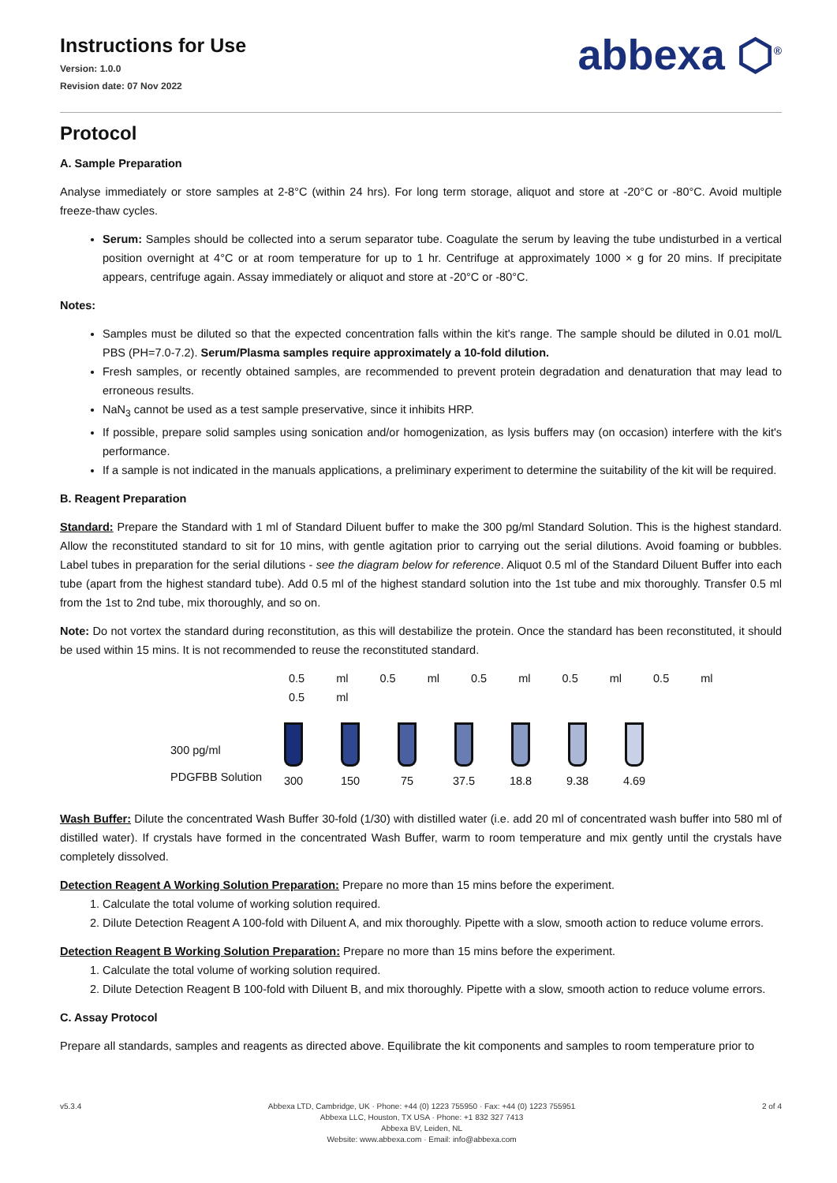Instructions for Use
Version: 1.0.0
Revision date: 07 Nov 2022
abbexa ⬡<sup>®</sup>
Protocol
A. Sample Preparation
Analyse immediately or store samples at 2-8°C (within 24 hrs). For long term storage, aliquot and store at -20°C or -80°C. Avoid multiple freeze-thaw cycles.
Serum: Samples should be collected into a serum separator tube. Coagulate the serum by leaving the tube undisturbed in a vertical position overnight at 4°C or at room temperature for up to 1 hr. Centrifuge at approximately 1000 × g for 20 mins. If precipitate appears, centrifuge again. Assay immediately or aliquot and store at -20°C or -80°C.
Notes:
Samples must be diluted so that the expected concentration falls within the kit's range. The sample should be diluted in 0.01 mol/L PBS (PH=7.0-7.2). Serum/Plasma samples require approximately a 10-fold dilution.
Fresh samples, or recently obtained samples, are recommended to prevent protein degradation and denaturation that may lead to erroneous results.
NaN<sub>3</sub> cannot be used as a test sample preservative, since it inhibits HRP.
If possible, prepare solid samples using sonication and/or homogenization, as lysis buffers may (on occasion) interfere with the kit's performance.
If a sample is not indicated in the manuals applications, a preliminary experiment to determine the suitability of the kit will be required.
B. Reagent Preparation
Standard: Prepare the Standard with 1 ml of Standard Diluent buffer to make the 300 pg/ml Standard Solution. This is the highest standard. Allow the reconstituted standard to sit for 10 mins, with gentle agitation prior to carrying out the serial dilutions. Avoid foaming or bubbles. Label tubes in preparation for the serial dilutions - see the diagram below for reference. Aliquot 0.5 ml of the Standard Diluent Buffer into each tube (apart from the highest standard tube). Add 0.5 ml of the highest standard solution into the 1st tube and mix thoroughly. Transfer 0.5 ml from the 1st to 2nd tube, mix thoroughly, and so on.
Note: Do not vortex the standard during reconstitution, as this will destabilize the protein. Once the standard has been reconstituted, it should be used within 15 mins. It is not recommended to reuse the reconstituted standard.
0.5 ml 0.5 ml 0.5 ml 0.5 ml 0.5 ml 0.5 ml
300 pg/ml
PDGFBB Solution
300
150
75
37.5
18.8
9.38
4.69
Wash Buffer: Dilute the concentrated Wash Buffer 30-fold (1/30) with distilled water (i.e. add 20 ml of concentrated wash buffer into 580 ml of distilled water). If crystals have formed in the concentrated Wash Buffer, warm to room temperature and mix gently until the crystals have completely dissolved.
Detection Reagent A Working Solution Preparation: Prepare no more than 15 mins before the experiment.
1. Calculate the total volume of working solution required.
2. Dilute Detection Reagent A 100-fold with Diluent A, and mix thoroughly. Pipette with a slow, smooth action to reduce volume errors.
Detection Reagent B Working Solution Preparation: Prepare no more than 15 mins before the experiment.
1. Calculate the total volume of working solution required.
2. Dilute Detection Reagent B 100-fold with Diluent B, and mix thoroughly. Pipette with a slow, smooth action to reduce volume errors.
C. Assay Protocol
Prepare all standards, samples and reagents as directed above. Equilibrate the kit components and samples to room temperature prior to
v5.3.4 Abbexa LTD, Cambridge, UK · Phone: +44 (0) 1223 755950 · Fax: +44 (0) 1223 755951
Abbexa LLC, Houston, TX USA · Phone: +1 832 327 7413
Abbexa BV, Leiden, NL
Website: www.abbexa.com · Email: info@abbexa.com
2 of 4